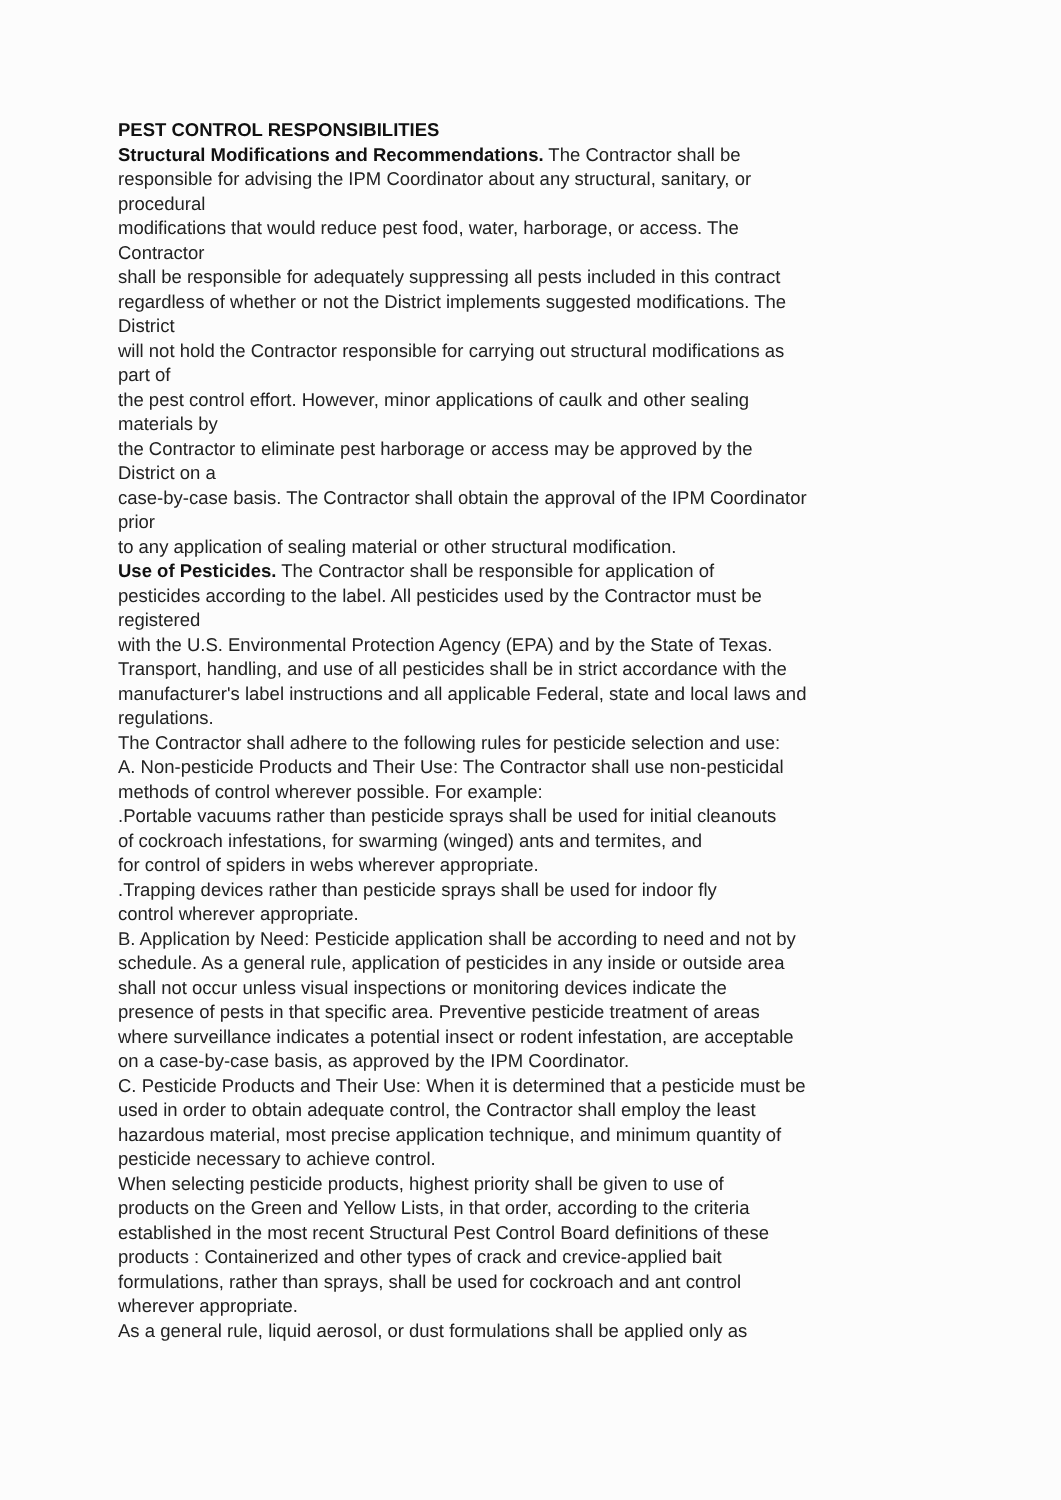PEST CONTROL RESPONSIBILITIES
Structural Modifications and Recommendations. The Contractor shall be
responsible for advising the IPM Coordinator about any structural, sanitary, or
procedural
modifications that would reduce pest food, water, harborage, or access. The
Contractor
shall be responsible for adequately suppressing all pests included in this contract
regardless of whether or not the District implements suggested modifications. The
District
will not hold the Contractor responsible for carrying out structural modifications as
part of
the pest control effort. However, minor applications of caulk and other sealing
materials by
the Contractor to eliminate pest harborage or access may be approved by the
District on a
case-by-case basis. The Contractor shall obtain the approval of the IPM Coordinator
prior
to any application of sealing material or other structural modification.
Use of Pesticides. The Contractor shall be responsible for application of
pesticides according to the label. All pesticides used by the Contractor must be
registered
with the U.S. Environmental Protection Agency (EPA) and by the State of Texas.
Transport, handling, and use of all pesticides shall be in strict accordance with the
manufacturer's label instructions and all applicable Federal, state and local laws and
regulations.
The Contractor shall adhere to the following rules for pesticide selection and use:
A. Non-pesticide Products and Their Use: The Contractor shall use non-pesticidal
methods of control wherever possible. For example:
.Portable vacuums rather than pesticide sprays shall be used for initial cleanouts
of cockroach infestations, for swarming (winged) ants and termites, and
for control of spiders in webs wherever appropriate.
.Trapping devices rather than pesticide sprays shall be used for indoor fly
control wherever appropriate.
B. Application by Need: Pesticide application shall be according to need and not by
schedule. As a general rule, application of pesticides in any inside or outside area
shall not occur unless visual inspections or monitoring devices indicate the
presence of pests in that specific area. Preventive pesticide treatment of areas
where surveillance indicates a potential insect or rodent infestation, are acceptable
on a case-by-case basis, as approved by the IPM Coordinator.
C. Pesticide Products and Their Use: When it is determined that a pesticide must be
used in order to obtain adequate control, the Contractor shall employ the least
hazardous material, most precise application technique, and minimum quantity of
pesticide necessary to achieve control.
When selecting pesticide products, highest priority shall be given to use of
products on the Green and Yellow Lists, in that order, according to the criteria
established in the most recent Structural Pest Control Board definitions of these
products : Containerized and other types of crack and crevice-applied bait
formulations, rather than sprays, shall be used for cockroach and ant control
wherever appropriate.
As a general rule, liquid aerosol, or dust formulations shall be applied only as